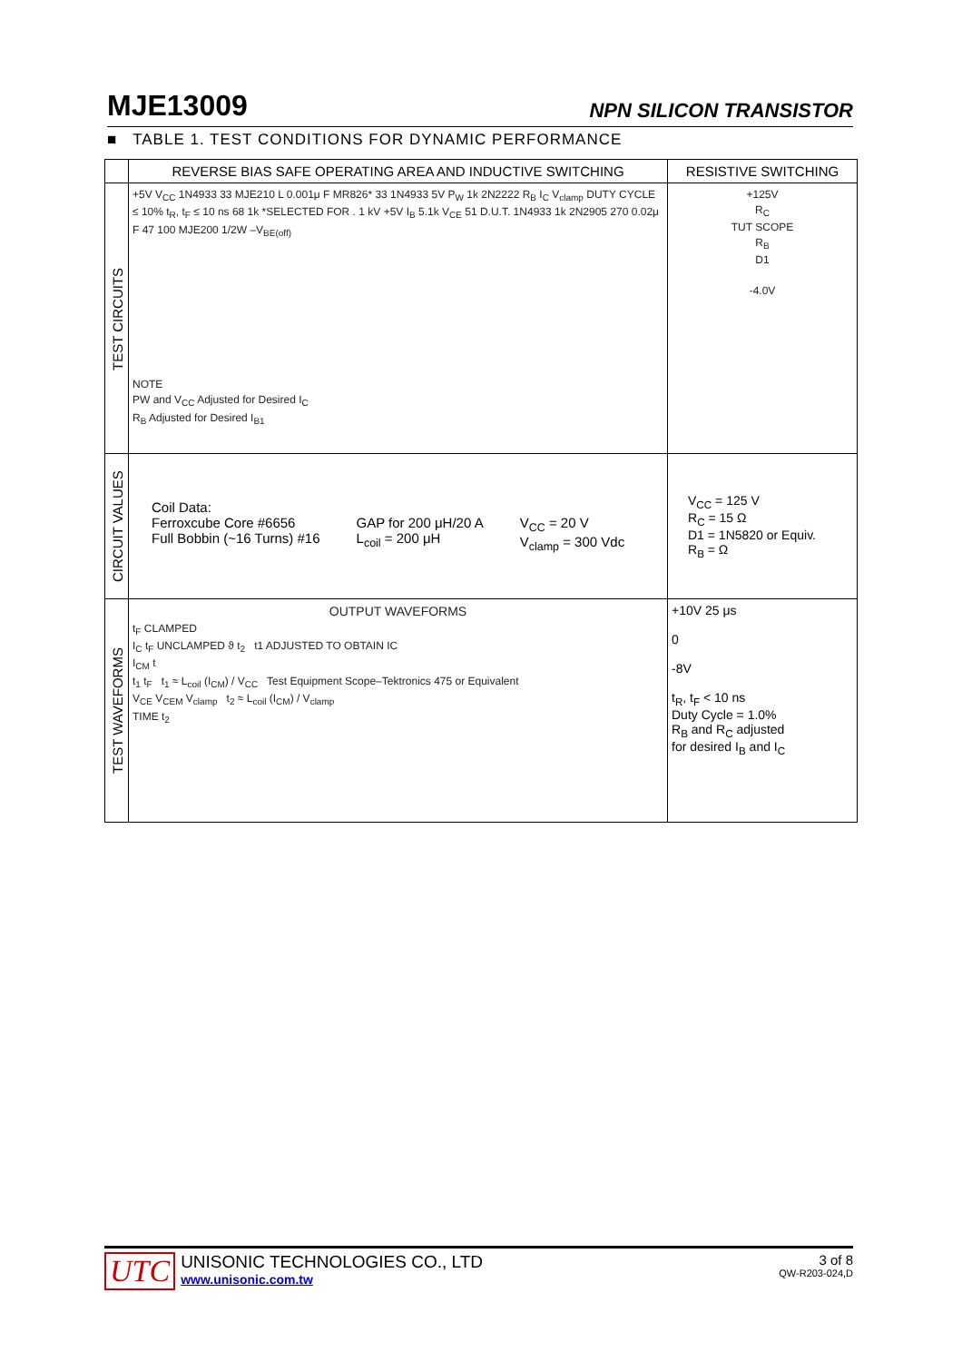MJE13009
NPN SILICON TRANSISTOR
■ TABLE 1. TEST CONDITIONS FOR DYNAMIC PERFORMANCE
| | REVERSE BIAS SAFE OPERATING AREA AND INDUCTIVE SWITCHING | RESISTIVE SWITCHING |
| --- | --- | --- |
| TEST CIRCUITS | +5V V<sub>CC</sub> 1N4933 33 MJE210 L 0.001μ F MR826* 33 1N4933 5V P<sub>W</sub> 1k 2N2222 R<sub>B</sub> I<sub>C</sub> V<sub>clamp</sub> DUTY CYCLE ≤ 10% t<sub>R</sub>, t<sub>F</sub> ≤ 10 ns 68 1k *SELECTED FOR . 1 kV +5V I<sub>B</sub> 5.1k V<sub>CE</sub> 51 D.U.T. 1N4933 1k 2N2905 270 0.02μ F 47 100 MJE200 1/2W –V<sub>BE(off)</sub> NOTE PW and V<sub>CC</sub> Adjusted for Desired I<sub>C</sub> R<sub>B</sub> Adjusted for Desired I<sub>B1</sub> | +125V R<sub>C</sub> TUT SCOPE R<sub>B</sub> D1 -4.0V |
| CIRCUIT VALUES | Coil Data: Ferroxcube Core #6656 Full Bobbin (~16 Turns) #16 GAP for 200 μH/20 A L<sub>coil</sub> = 200 μH V<sub>CC</sub> = 20 V V<sub>clamp</sub> = 300 Vdc | V<sub>CC</sub> = 125 V R<sub>C</sub> = 15 Ω D1 = 1N5820 or Equiv. R<sub>B</sub> = Ω |
| TEST WAVEFORMS | OUTPUT WAVEFORMS t<sub>F</sub> CLAMPED I<sub>C</sub> t<sub>F</sub> UNCLAMPED ϑ t<sub>2</sub> t1 ADJUSTED TO OBTAIN IC I<sub>CM</sub> t t<sub>1</sub> t<sub>F</sub> t<sub>1</sub> ≈ L<sub>coil</sub> (I<sub>CM</sub>) / V<sub>CC</sub> Test Equipment Scope–Tektronics 475 or Equivalent V<sub>CE</sub> V<sub>CEM</sub> V<sub>clamp</sub> t<sub>2</sub> ≈ L<sub>coil</sub> (I<sub>CM</sub>) / V<sub>clamp</sub> TIME t<sub>2</sub> | +10V 25 μs 0 -8V t<sub>R</sub>, t<sub>F</sub> < 10 ns Duty Cycle = 1.0% R<sub>B</sub> and R<sub>C</sub> adjusted for desired I<sub>B</sub> and I<sub>C</sub> |
UTC
UNISONIC TECHNOLOGIES CO., LTD
www.unisonic.com.tw
3 of 8
QW-R203-024,D